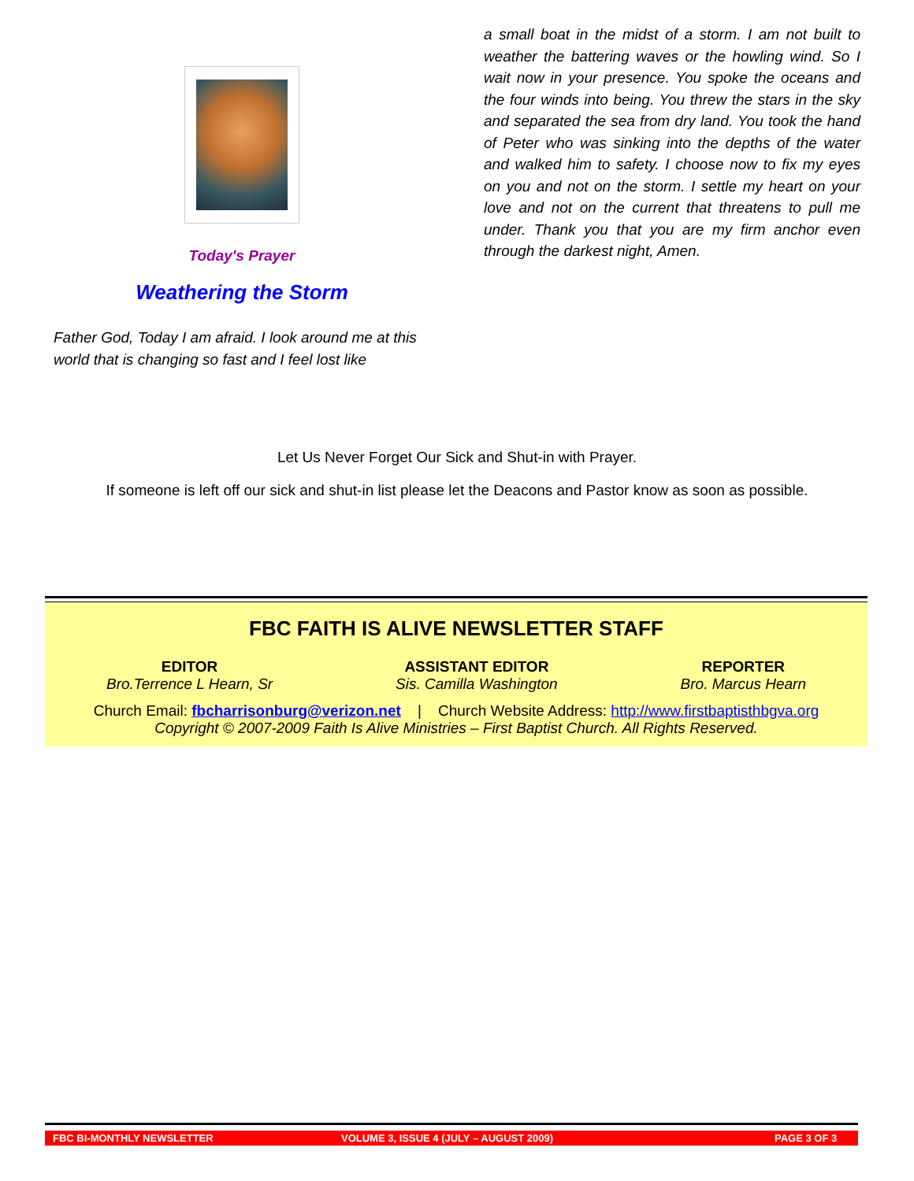Today's Prayer
Weathering the Storm
Father God, Today I am afraid. I look around me at this world that is changing so fast and I feel lost like
a small boat in the midst of a storm. I am not built to weather the battering waves or the howling wind. So I wait now in your presence. You spoke the oceans and the four winds into being. You threw the stars in the sky and separated the sea from dry land. You took the hand of Peter who was sinking into the depths of the water and walked him to safety. I choose now to fix my eyes on you and not on the storm. I settle my heart on your love and not on the current that threatens to pull me under. Thank you that you are my firm anchor even through the darkest night, Amen.
Let Us Never Forget Our Sick and Shut-in with Prayer.
If someone is left off our sick and shut-in list please let the Deacons and Pastor know as soon as possible.
FBC FAITH IS ALIVE NEWSLETTER STAFF
EDITOR
Bro.Terrence L Hearn, Sr
ASSISTANT EDITOR
Sis. Camilla Washington
REPORTER
Bro. Marcus Hearn
Church Email: fbcharrisonburg@verizon.net | Church Website Address: http://www.firstbaptisthbgva.org
Copyright © 2007-2009 Faith Is Alive Ministries – First Baptist Church. All Rights Reserved.
FBC BI-MONTHLY NEWSLETTER VOLUME 3, ISSUE 4 (JULY – AUGUST 2009) PAGE 3 OF 3